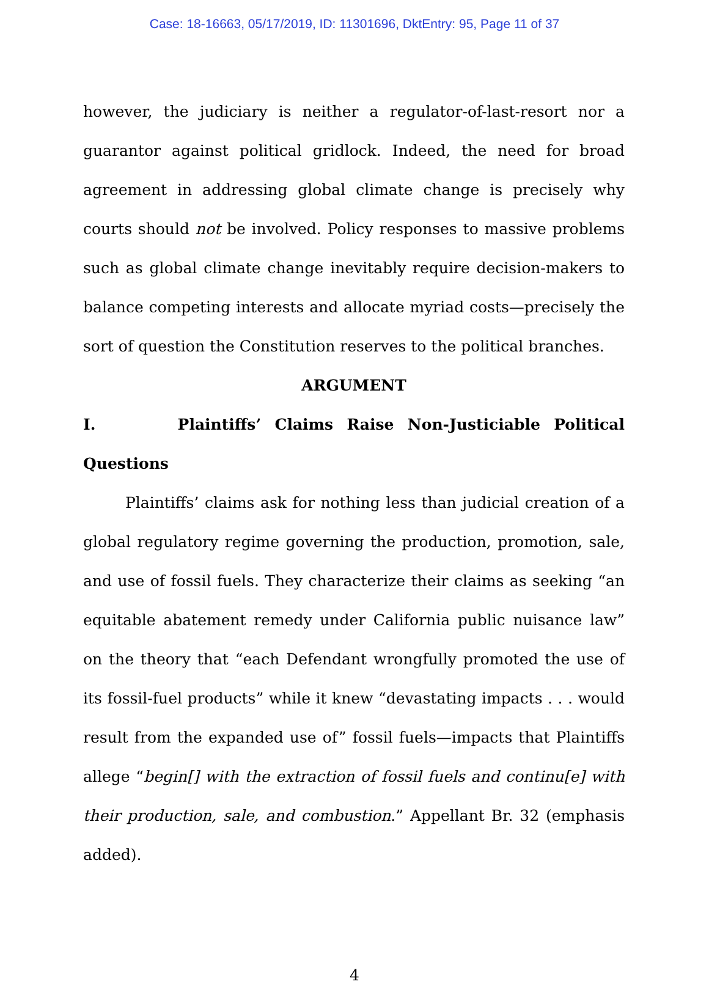Case: 18-16663, 05/17/2019, ID: 11301696, DktEntry: 95, Page 11 of 37
however, the judiciary is neither a regulator-of-last-resort nor a guarantor against political gridlock. Indeed, the need for broad agreement in addressing global climate change is precisely why courts should not be involved. Policy responses to massive problems such as global climate change inevitably require decision-makers to balance competing interests and allocate myriad costs—precisely the sort of question the Constitution reserves to the political branches.
ARGUMENT
I. Plaintiffs’ Claims Raise Non-Justiciable Political Questions
Plaintiffs’ claims ask for nothing less than judicial creation of a global regulatory regime governing the production, promotion, sale, and use of fossil fuels. They characterize their claims as seeking “an equitable abatement remedy under California public nuisance law” on the theory that “each Defendant wrongfully promoted the use of its fossil-fuel products” while it knew “devastating impacts . . . would result from the expanded use of” fossil fuels—impacts that Plaintiffs allege “begin[] with the extraction of fossil fuels and continu[e] with their production, sale, and combustion.” Appellant Br. 32 (emphasis added).
4